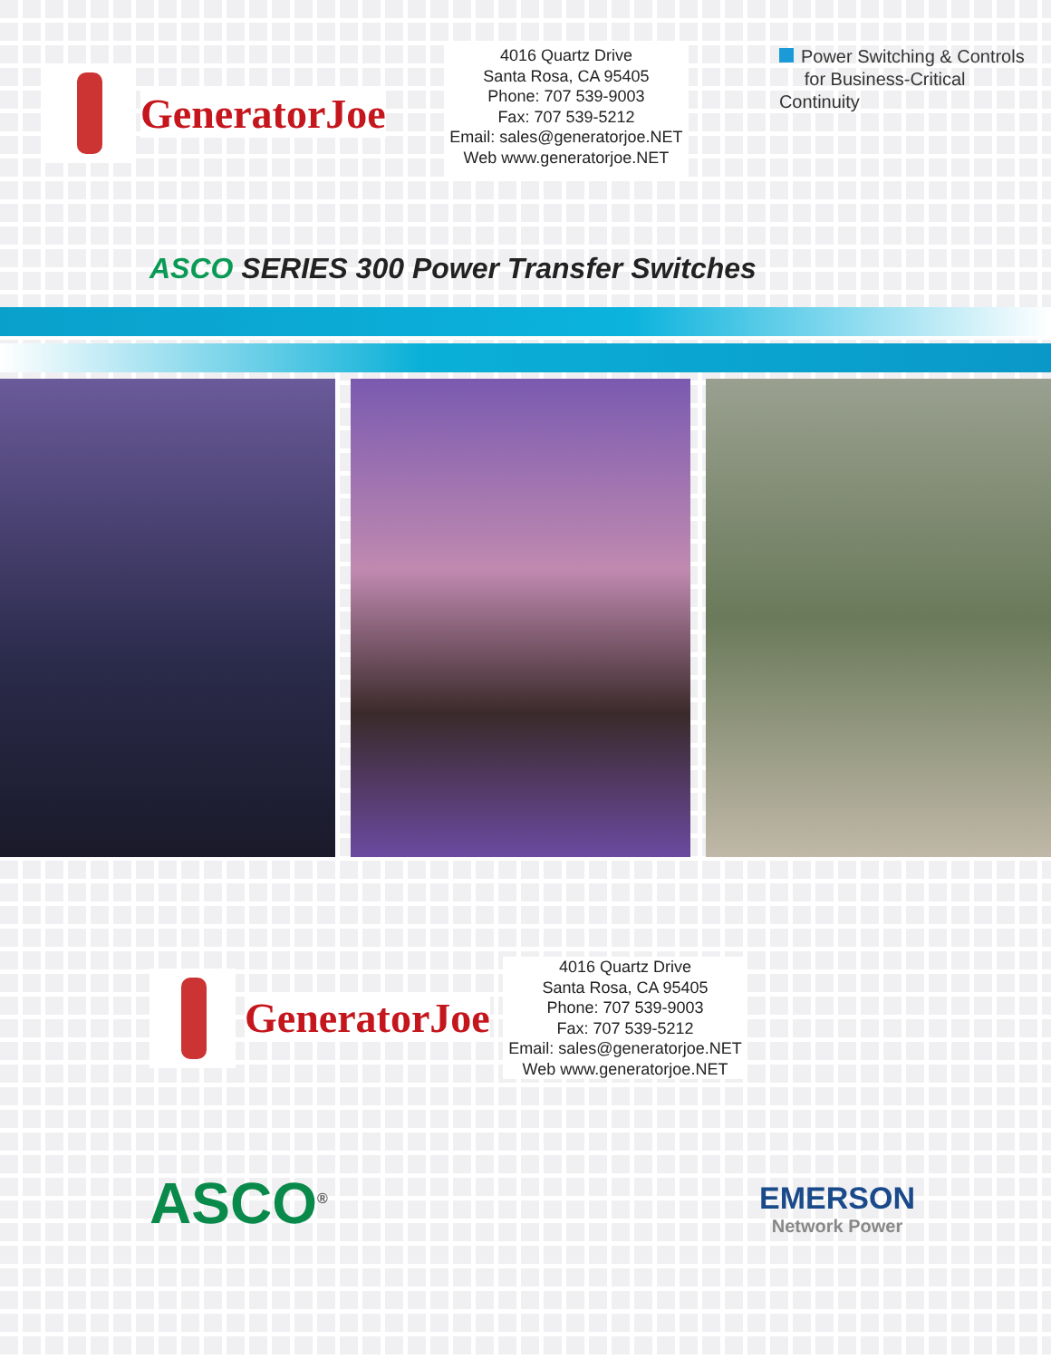GeneratorJoe
4016 Quartz Drive
Santa Rosa, CA 95405
Phone: 707 539-9003
Fax: 707 539-5212
Email: sales@generatorjoe.NET
Web www.generatorjoe.NET
Power Switching & Controls
for Business-Critical Continuity
ASCO SERIES 300 Power Transfer Switches
GeneratorJoe
4016 Quartz Drive
Santa Rosa, CA 95405
Phone: 707 539-9003
Fax: 707 539-5212
Email: sales@generatorjoe.NET
Web www.generatorjoe.NET
ASCO<sup>®</sup>
EMERSON
Network Power